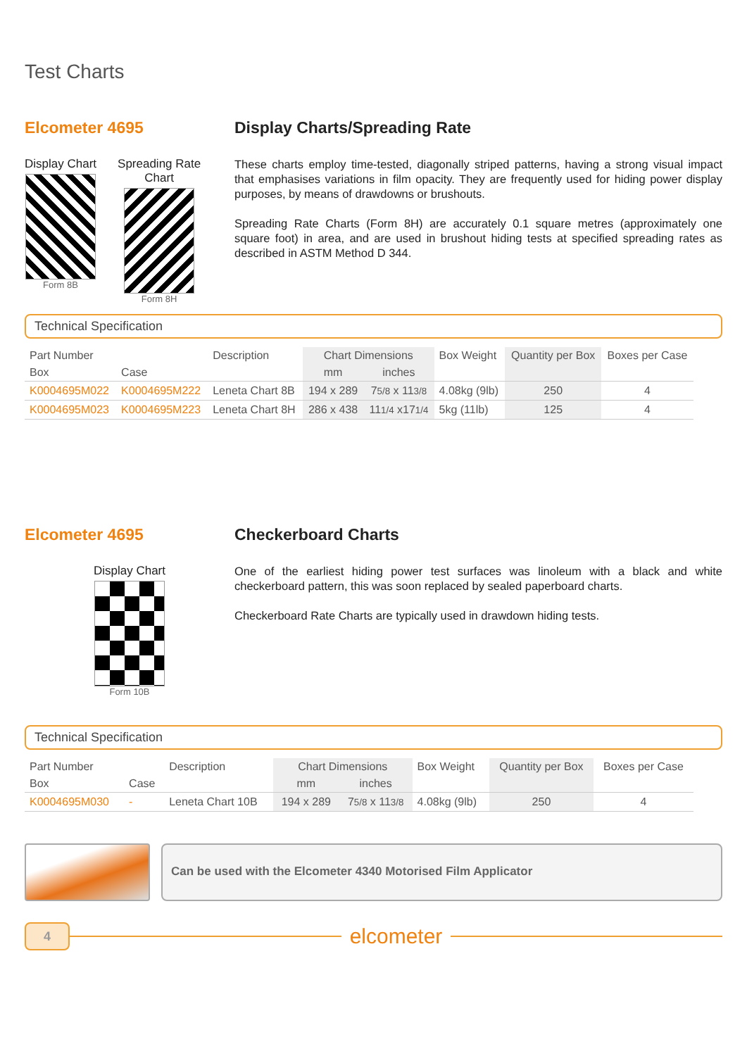Test Charts
Elcometer 4695
Display Chart
Form 8B
Spreading Rate
Chart
Form 8H
Display Charts/Spreading Rate
These charts employ time-tested, diagonally striped patterns, having a strong visual impact that emphasises variations in film opacity. They are frequently used for hiding power display purposes, by means of drawdowns or brushouts.
Spreading Rate Charts (Form 8H) are accurately 0.1 square metres (approximately one square foot) in area, and are used in brushout hiding tests at specified spreading rates as described in ASTM Method D 344.
Technical Specification
| Part Number | | Description | Chart Dimensions | | Box Weight | Quantity per Box | Boxes per Case |
| --- | --- | --- | --- | --- | --- | --- | --- |
| Box | Case | | mm | inches | | | |
| K0004695M022 | K0004695M222 | Leneta Chart 8B | 194 x 289 | 7 5/8 x 11 3/8 | 4.08kg (9lb) | 250 | 4 |
| K0004695M023 | K0004695M223 | Leneta Chart 8H | 286 x 438 | 11 1/4 x17 1/4 | 5kg (11lb) | 125 | 4 |
Elcometer 4695
Display Chart
Form 10B
Checkerboard Charts
One of the earliest hiding power test surfaces was linoleum with a black and white checkerboard pattern, this was soon replaced by sealed paperboard charts.
Checkerboard Rate Charts are typically used in drawdown hiding tests.
Technical Specification
| Part Number | | Description | Chart Dimensions | | Box Weight | Quantity per Box | Boxes per Case |
| --- | --- | --- | --- | --- | --- | --- | --- |
| Box | Case | | mm | inches | | | |
| K0004695M030 | - | Leneta Chart 10B | 194 x 289 | 7 5/8 x 11 3/8 | 4.08kg (9lb) | 250 | 4 |
Can be used with the Elcometer 4340 Motorised Film Applicator
4
elcometer